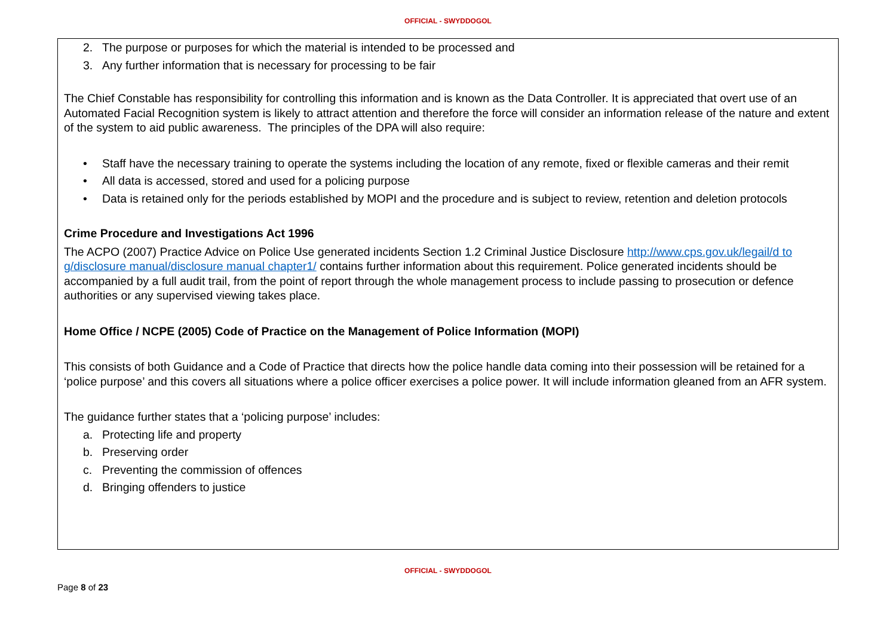OFFICIAL - SWYDDOGOL
2. The purpose or purposes for which the material is intended to be processed and
3. Any further information that is necessary for processing to be fair
The Chief Constable has responsibility for controlling this information and is known as the Data Controller. It is appreciated that overt use of an Automated Facial Recognition system is likely to attract attention and therefore the force will consider an information release of the nature and extent of the system to aid public awareness. The principles of the DPA will also require:
• Staff have the necessary training to operate the systems including the location of any remote, fixed or flexible cameras and their remit
• All data is accessed, stored and used for a policing purpose
• Data is retained only for the periods established by MOPI and the procedure and is subject to review, retention and deletion protocols
Crime Procedure and Investigations Act 1996
The ACPO (2007) Practice Advice on Police Use generated incidents Section 1.2 Criminal Justice Disclosure http://www.cps.gov.uk/legail/d to g/disclosure manual/disclosure manual chapter1/ contains further information about this requirement. Police generated incidents should be accompanied by a full audit trail, from the point of report through the whole management process to include passing to prosecution or defence authorities or any supervised viewing takes place.
Home Office / NCPE (2005) Code of Practice on the Management of Police Information (MOPI)
This consists of both Guidance and a Code of Practice that directs how the police handle data coming into their possession will be retained for a ‘police purpose’ and this covers all situations where a police officer exercises a police power. It will include information gleaned from an AFR system.
The guidance further states that a ‘policing purpose’ includes:
a. Protecting life and property
b. Preserving order
c. Preventing the commission of offences
d. Bringing offenders to justice
OFFICIAL - SWYDDOGOL
Page 8 of 23